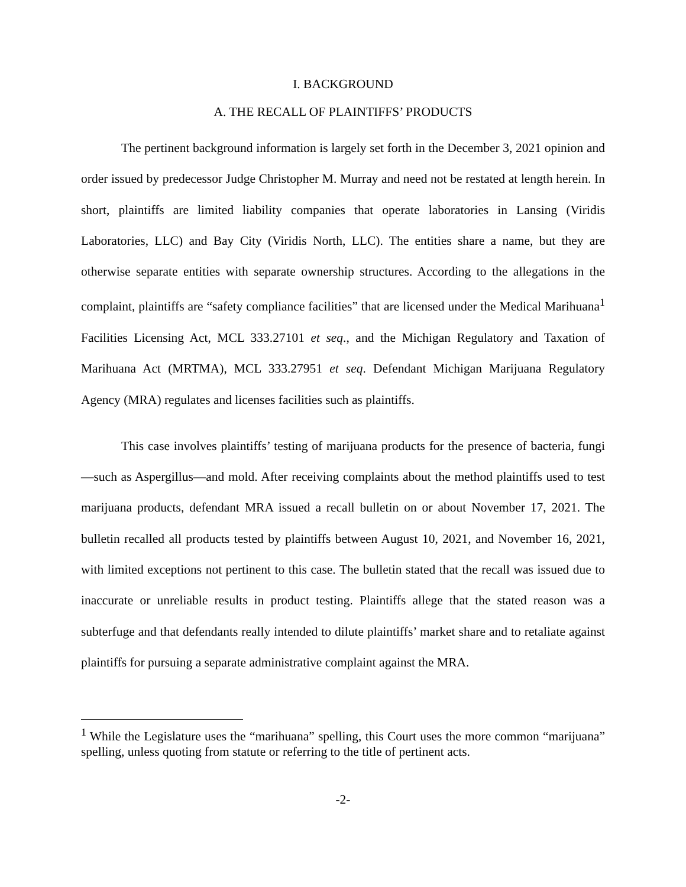I. BACKGROUND
A. THE RECALL OF PLAINTIFFS’ PRODUCTS
The pertinent background information is largely set forth in the December 3, 2021 opinion and order issued by predecessor Judge Christopher M. Murray and need not be restated at length herein. In short, plaintiffs are limited liability companies that operate laboratories in Lansing (Viridis Laboratories, LLC) and Bay City (Viridis North, LLC). The entities share a name, but they are otherwise separate entities with separate ownership structures. According to the allegations in the complaint, plaintiffs are “safety compliance facilities” that are licensed under the Medical Marihuana<sup>1</sup> Facilities Licensing Act, MCL 333.27101 et seq., and the Michigan Regulatory and Taxation of Marihuana Act (MRTMA), MCL 333.27951 et seq. Defendant Michigan Marijuana Regulatory Agency (MRA) regulates and licenses facilities such as plaintiffs.
This case involves plaintiffs’ testing of marijuana products for the presence of bacteria, fungi—such as Aspergillus—and mold. After receiving complaints about the method plaintiffs used to test marijuana products, defendant MRA issued a recall bulletin on or about November 17, 2021. The bulletin recalled all products tested by plaintiffs between August 10, 2021, and November 16, 2021, with limited exceptions not pertinent to this case. The bulletin stated that the recall was issued due to inaccurate or unreliable results in product testing. Plaintiffs allege that the stated reason was a subterfuge and that defendants really intended to dilute plaintiffs’ market share and to retaliate against plaintiffs for pursuing a separate administrative complaint against the MRA.
<sup>1</sup> While the Legislature uses the “marihuana” spelling, this Court uses the more common “marijuana” spelling, unless quoting from statute or referring to the title of pertinent acts.
-2-